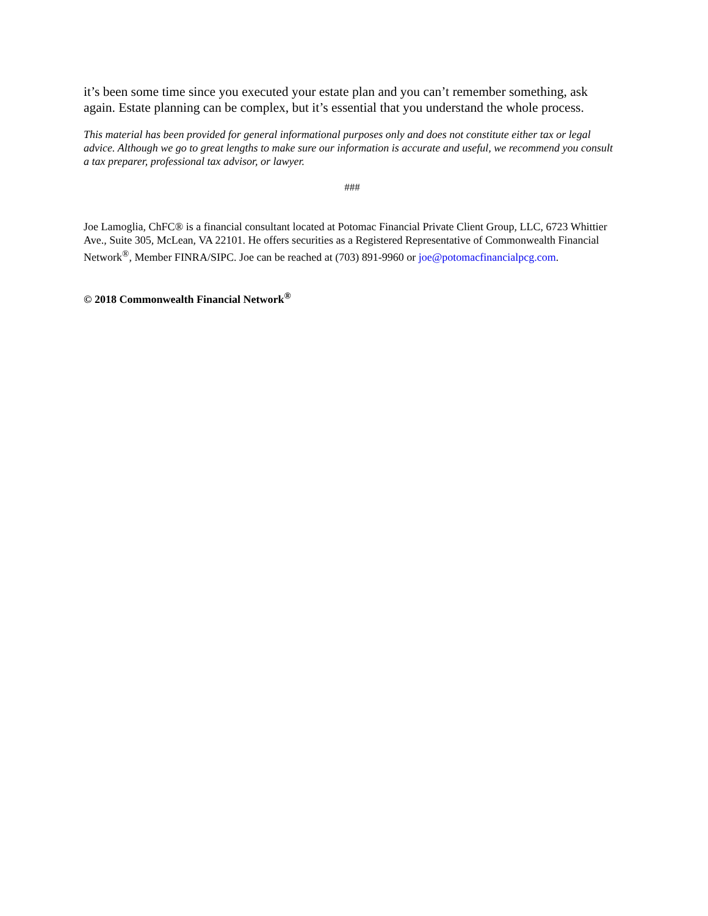it’s been some time since you executed your estate plan and you can’t remember something, ask again. Estate planning can be complex, but it’s essential that you understand the whole process.
This material has been provided for general informational purposes only and does not constitute either tax or legal advice. Although we go to great lengths to make sure our information is accurate and useful, we recommend you consult a tax preparer, professional tax advisor, or lawyer.
###
Joe Lamoglia, ChFC® is a financial consultant located at Potomac Financial Private Client Group, LLC, 6723 Whittier Ave., Suite 305, McLean, VA 22101. He offers securities as a Registered Representative of Commonwealth Financial Network<sup>®</sup>, Member FINRA/SIPC. Joe can be reached at (703) 891-9960 or joe@potomacfinancialpcg.com.
© 2018 Commonwealth Financial Network<sup>®</sup>